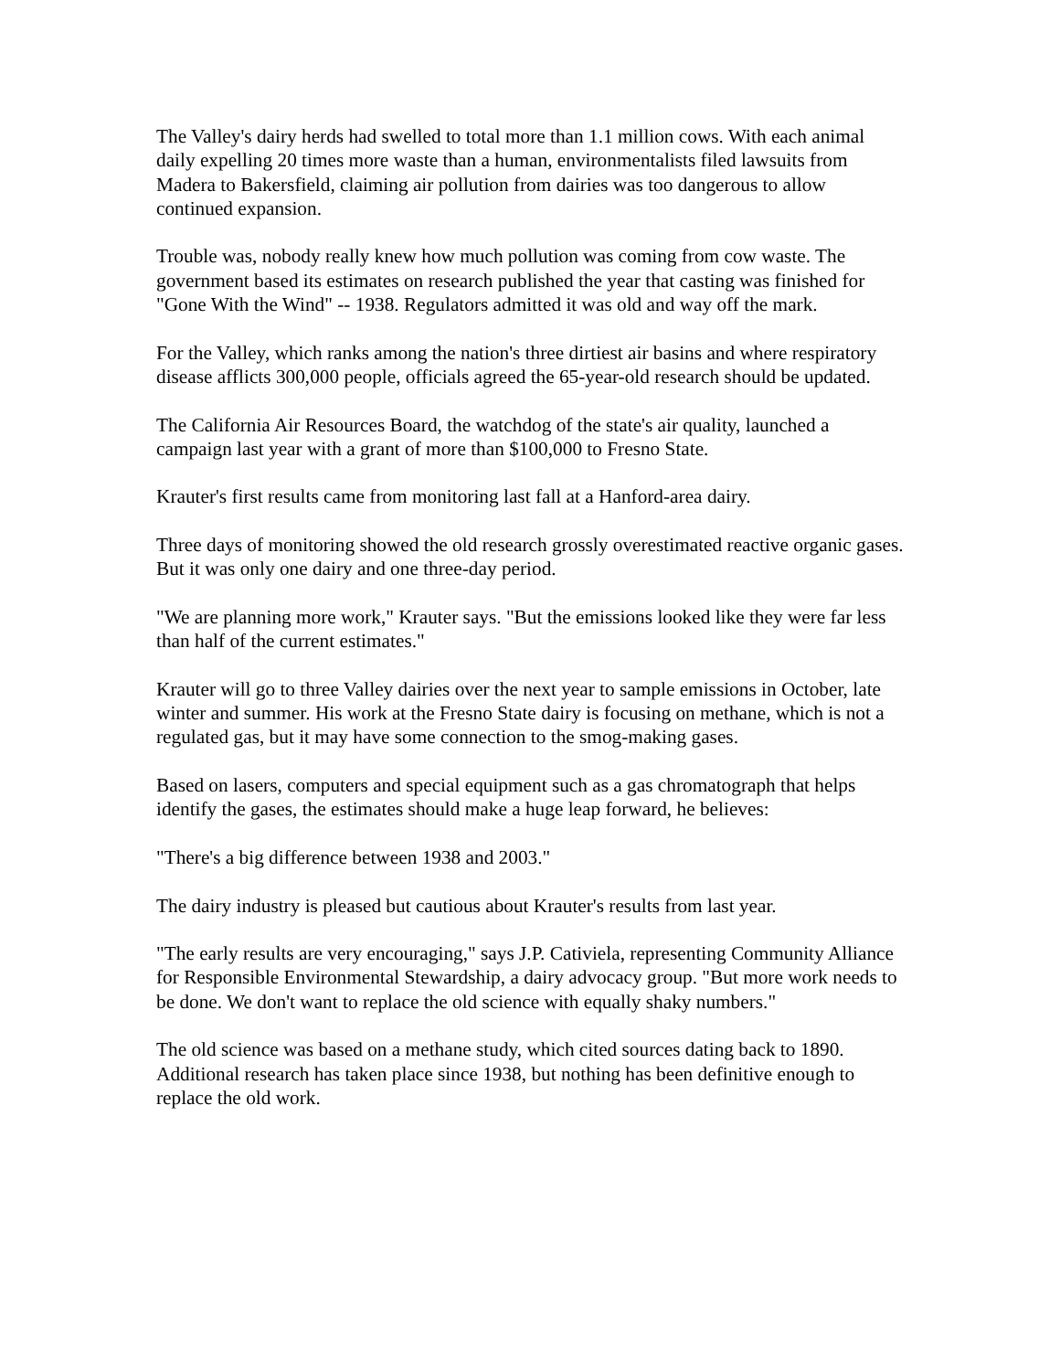The Valley's dairy herds had swelled to total more than 1.1 million cows. With each animal daily expelling 20 times more waste than a human, environmentalists filed lawsuits from Madera to Bakersfield, claiming air pollution from dairies was too dangerous to allow continued expansion.
Trouble was, nobody really knew how much pollution was coming from cow waste. The government based its estimates on research published the year that casting was finished for "Gone With the Wind" -- 1938. Regulators admitted it was old and way off the mark.
For the Valley, which ranks among the nation's three dirtiest air basins and where respiratory disease afflicts 300,000 people, officials agreed the 65-year-old research should be updated.
The California Air Resources Board, the watchdog of the state's air quality, launched a campaign last year with a grant of more than $100,000 to Fresno State.
Krauter's first results came from monitoring last fall at a Hanford-area dairy.
Three days of monitoring showed the old research grossly overestimated reactive organic gases. But it was only one dairy and one three-day period.
"We are planning more work," Krauter says. "But the emissions looked like they were far less than half of the current estimates."
Krauter will go to three Valley dairies over the next year to sample emissions in October, late winter and summer. His work at the Fresno State dairy is focusing on methane, which is not a regulated gas, but it may have some connection to the smog-making gases.
Based on lasers, computers and special equipment such as a gas chromatograph that helps identify the gases, the estimates should make a huge leap forward, he believes:
"There's a big difference between 1938 and 2003."
The dairy industry is pleased but cautious about Krauter's results from last year.
"The early results are very encouraging," says J.P. Cativiela, representing Community Alliance for Responsible Environmental Stewardship, a dairy advocacy group. "But more work needs to be done. We don't want to replace the old science with equally shaky numbers."
The old science was based on a methane study, which cited sources dating back to 1890. Additional research has taken place since 1938, but nothing has been definitive enough to replace the old work.